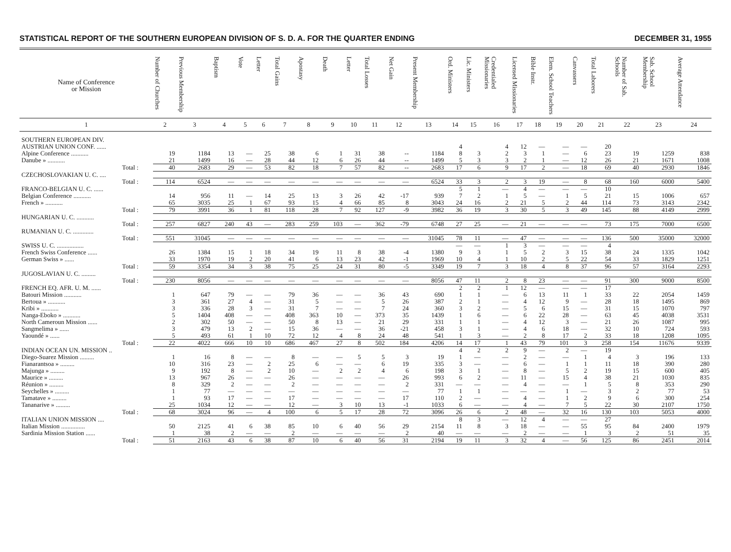STATISTICAL REPORT OF THE SOUTHERN EUROPEAN DIVISION OF S. D. A. FOR THE QUARTER ENDING DECEMBER 31, 1955
| Name of Conference or Mission | Number of Churches | Previous Membership | Baptism | Vote | Letter | Total Gains | Apostasy | Death | Letter | Total Losses | Net Gain | Present Membership | Ord. Ministers | Lic. Ministers | Credentialed Missionaries | Licensed Missionaries | Bible Instr. | Elem. School Teachers | Canvassers | Total Laborers | Number of Sab. Schools | Sab. School Membership | Average Attendance |
| --- | --- | --- | --- | --- | --- | --- | --- | --- | --- | --- | --- | --- | --- | --- | --- | --- | --- | --- | --- | --- | --- | --- | --- |
| 1 | 2 | 3 | 4 | 5 | 6 | 7 | 8 | 9 | 10 | 11 | 12 | 13 | 14 | 15 | 16 | 17 | 18 | 19 | 20 | 21 | 22 | 23 | 24 |
| SOUTHERN EUROPEAN DIV. | | | | | | | | | | | | | | | | | | | | | | | |
| AUSTRIAN UNION CONF. ...... | | | | | | | | | | | | | 4 | | 4 | 12 | — | — | — | 20 | | | |
| Alpine Conference ........... | 19 | 1184 | 13 | — | 25 | 38 | 6 | 1 | 31 | 38 | -- | 1184 | 8 | 3 | 2 | 3 | 1 | — | 6 | 23 | 19 | 1259 | 838 |
| Danube » ........... | 21 | 1499 | 16 | — | 28 | 44 | 12 | 6 | 26 | 44 | -- | 1499 | 5 | 3 | 3 | 2 | 1 | — | 12 | 26 | 21 | 1671 | 1008 |
| Total : | 40 | 2683 | 29 | — | 53 | 82 | 18 | 7 | 57 | 82 | -- | 2683 | 17 | 6 | 9 | 17 | 2 | — | 18 | 69 | 40 | 2930 | 1846 |
| CZECHOSLOVAKIAN U. C. .... | | | | | | | | | | | | | | | | | | | | | | | |
| Total : | 114 | 6524 | — | — | — | — | — | — | — | — | — | 6524 | 33 | 3 | 2 | 3 | 19 | — | 8 | 68 | 160 | 6000 | 5400 |
| FRANCO-BELGIAN U. C. ...... | | | | | | | | | | | | | 5 | 1 | — | 4 | — | — | — | 10 | | | |
| Belgian Conference ........... | 14 | 956 | 11 | — | 14 | 25 | 13 | 3 | 26 | 42 | -17 | 939 | 7 | 2 | 1 | 5 | — | 1 | 5 | 21 | 15 | 1006 | 657 |
| French » ........... | 65 | 3035 | 25 | 1 | 67 | 93 | 15 | 4 | 66 | 85 | 8 | 3043 | 24 | 16 | 2 | 21 | 5 | 2 | 44 | 114 | 73 | 3143 | 2342 |
| Total : | 79 | 3991 | 36 | 1 | 81 | 118 | 28 | 7 | 92 | 127 | -9 | 3982 | 36 | 19 | 3 | 30 | 5 | 3 | 49 | 145 | 88 | 4149 | 2999 |
| HUNGARIAN U. C. ........... | | | | | | | | | | | | | | | | | | | | | | | |
| Total : | 257 | 6827 | 240 | 43 | — | 283 | 259 | 103 | — | 362 | -79 | 6748 | 27 | 25 | — | 21 | — | — | — | 73 | 175 | 7000 | 6500 |
| RUMANIAN U. C. ............. | | | | | | | | | | | | | | | | | | | | | | | |
| Total : | 551 | 31045 | — | — | — | — | — | — | — | — | — | 31045 | 78 | 11 | — | 47 | — | — | — | 136 | 500 | 35000 | 32000 |
| SWISS U. C. ................. | | | | | | | | | | | | | — | — | 1 | 3 | — | — | — | 4 | | | |
| French Swiss Conference ...... | 26 | 1384 | 15 | 1 | 18 | 34 | 19 | 11 | 8 | 38 | -4 | 1380 | 9 | 3 | 1 | 5 | 2 | 3 | 15 | 38 | 24 | 1335 | 1042 |
| German Swiss » ...... | 33 | 1970 | 19 | 2 | 20 | 41 | 6 | 13 | 23 | 42 | -1 | 1969 | 10 | 4 | 1 | 10 | 2 | 5 | 22 | 54 | 33 | 1829 | 1251 |
| Total : | 59 | 3354 | 34 | 3 | 38 | 75 | 25 | 24 | 31 | 80 | -5 | 3349 | 19 | 7 | 3 | 18 | 4 | 8 | 37 | 96 | 57 | 3164 | 2293 |
| JUGOSLAVIAN U. C. ......... | | | | | | | | | | | | | | | | | | | | | | | |
| Total : | 230 | 8056 | — | — | — | — | — | — | — | — | — | 8056 | 47 | 11 | 2 | 8 | 23 | — | — | 91 | 300 | 9000 | 8500 |
| FRENCH EQ. AFR. U. M. ...... | | | | | | | | | | | | | 2 | 2 | 1 | 12 | — | — | — | 17 | | | |
| Batouri Mission ........... | 1 | 647 | 79 | — | — | 79 | 36 | — | — | 36 | 43 | 690 | 1 | 1 | — | 6 | 13 | 11 | 1 | 33 | 22 | 2054 | 1459 |
| Bertoua » ........... | 3 | 361 | 27 | 4 | — | 31 | 5 | — | — | 5 | 26 | 387 | 2 | 1 | — | 4 | 12 | 9 | — | 28 | 18 | 1495 | 869 |
| Kribi » ........... | 3 | 336 | 28 | 3 | — | 31 | 7 | — | — | 7 | 24 | 360 | 3 | 2 | — | 5 | 6 | 15 | — | 31 | 15 | 1070 | 797 |
| Nanga-Eboko » ........... | 5 | 1404 | 408 | — | — | 408 | 363 | 10 | — | 373 | 35 | 1439 | 1 | 6 | — | 6 | 22 | 28 | — | 63 | 45 | 4038 | 3531 |
| North Cameroun Mission ...... | 2 | 302 | 50 | — | — | 50 | 8 | 13 | — | 21 | 29 | 331 | 1 | 1 | — | 4 | 12 | 3 | — | 21 | 26 | 1087 | 995 |
| Sangmelima » ...... | 3 | 479 | 13 | 2 | — | 15 | 36 | — | — | 36 | -21 | 458 | 3 | 1 | — | 4 | 6 | 18 | — | 32 | 10 | 724 | 593 |
| Yaoundé » ...... | 5 | 493 | 61 | 1 | 10 | 72 | 12 | 4 | 8 | 24 | 48 | 541 | 1 | 3 | — | 2 | 8 | 17 | 2 | 33 | 18 | 1208 | 1095 |
| Total : | 22 | 4022 | 666 | 10 | 10 | 686 | 467 | 27 | 8 | 502 | 184 | 4206 | 14 | 17 | 1 | 43 | 79 | 101 | 3 | 258 | 154 | 11676 | 9339 |
| INDIAN OCEAN UN. MISSION .. | | | | | | | | | | | | | 4 | 2 | 2 | 9 | — | 2 | — | 19 | | | |
| Diego-Suarez Mission ......... | 1 | 16 | 8 | — | — | 8 | — | — | 5 | 5 | 3 | 19 | 1 | — | — | 2 | — | — | 1 | 4 | 3 | 196 | 133 |
| Fianarantsoa » ......... | 10 | 316 | 23 | — | 2 | 25 | 6 | — | — | 6 | 19 | 335 | 3 | — | — | 6 | — | 1 | 1 | 11 | 18 | 390 | 280 |
| Majunga » ......... | 9 | 192 | 8 | — | 2 | 10 | — | 2 | 2 | 4 | 6 | 198 | 3 | 1 | — | 8 | — | 5 | 2 | 19 | 15 | 600 | 405 |
| Maurice » ......... | 13 | 967 | 26 | — | — | 26 | — | — | — | — | 26 | 993 | 6 | 2 | — | 11 | — | 15 | 4 | 38 | 21 | 1030 | 835 |
| Réunion » ......... | 8 | 329 | 2 | — | — | 2 | — | — | — | — | 2 | 331 | — | — | — | 4 | — | — | 1 | 5 | 8 | 353 | 290 |
| Seychelles » ......... | 1 | 77 | — | — | — | — | — | — | — | — | — | 77 | 1 | 1 | — | — | — | 1 | — | 3 | 2 | 77 | 53 |
| Tamatave » ......... | 1 | 93 | 17 | — | — | 17 | — | — | — | — | 17 | 110 | 2 | — | — | 4 | — | 1 | 2 | 9 | 6 | 300 | 254 |
| Tananarive » ......... | 25 | 1034 | 12 | — | — | 12 | — | 3 | 10 | 13 | -1 | 1033 | 6 | — | — | 4 | — | 7 | 5 | 22 | 30 | 2107 | 1750 |
| Total : | 68 | 3024 | 96 | — | 4 | 100 | 6 | 5 | 17 | 28 | 72 | 3096 | 26 | 6 | 2 | 48 | — | 32 | 16 | 130 | 103 | 5053 | 4000 |
| ITALIAN UNION MISSION .... | | | | | | | | | | | | | 8 | 3 | — | 12 | 4 | — | — | 27 | | | |
| Italian Mission ............... | 50 | 2125 | 41 | 6 | 38 | 85 | 10 | 6 | 40 | 56 | 29 | 2154 | 11 | 8 | 3 | 18 | — | — | 55 | 95 | 84 | 2400 | 1979 |
| Sardinia Mission Station ...... | 1 | 38 | 2 | — | — | 2 | — | — | — | — | 2 | 40 | — | — | — | 2 | — | — | 1 | 3 | 2 | 51 | 35 |
| Total : | 51 | 2163 | 43 | 6 | 38 | 87 | 10 | 6 | 40 | 56 | 31 | 2194 | 19 | 11 | 3 | 32 | 4 | — | 56 | 125 | 86 | 2451 | 2014 |